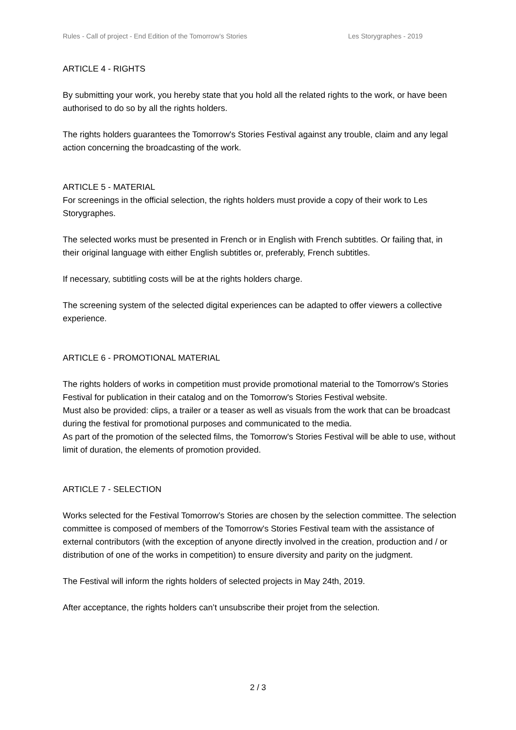Rules - Call of project - End Edition of the Tomorrow’s Stories Les Storygraphes - 2019
ARTICLE 4 - RIGHTS
By submitting your work, you hereby state that you hold all the related rights to the work, or have been authorised to do so by all the rights holders.
The rights holders guarantees the Tomorrow's Stories Festival against any trouble, claim and any legal action concerning the broadcasting of the work.
ARTICLE 5 - MATERIAL
For screenings in the official selection, the rights holders must provide a copy of their work to Les Storygraphes.
The selected works must be presented in French or in English with French subtitles. Or failing that, in their original language with either English subtitles or, preferably, French subtitles.
If necessary, subtitling costs will be at the rights holders charge.
The screening system of the selected digital experiences can be adapted to offer viewers a collective experience.
ARTICLE 6 - PROMOTIONAL MATERIAL
The rights holders of works in competition must provide promotional material to the Tomorrow's Stories Festival for publication in their catalog and on the Tomorrow's Stories Festival website.
Must also be provided: clips, a trailer or a teaser as well as visuals from the work that can be broadcast during the festival for promotional purposes and communicated to the media.
As part of the promotion of the selected films, the Tomorrow's Stories Festival will be able to use, without limit of duration, the elements of promotion provided.
ARTICLE 7 - SELECTION
Works selected for the Festival Tomorrow’s Stories are chosen by the selection committee. The selection committee is composed of members of the Tomorrow's Stories Festival team with the assistance of external contributors (with the exception of anyone directly involved in the creation, production and / or distribution of one of the works in competition) to ensure diversity and parity on the judgment.
The Festival will inform the rights holders of selected projects in May 24th, 2019.
After acceptance, the rights holders can’t unsubscribe their projet from the selection.
2 / 3